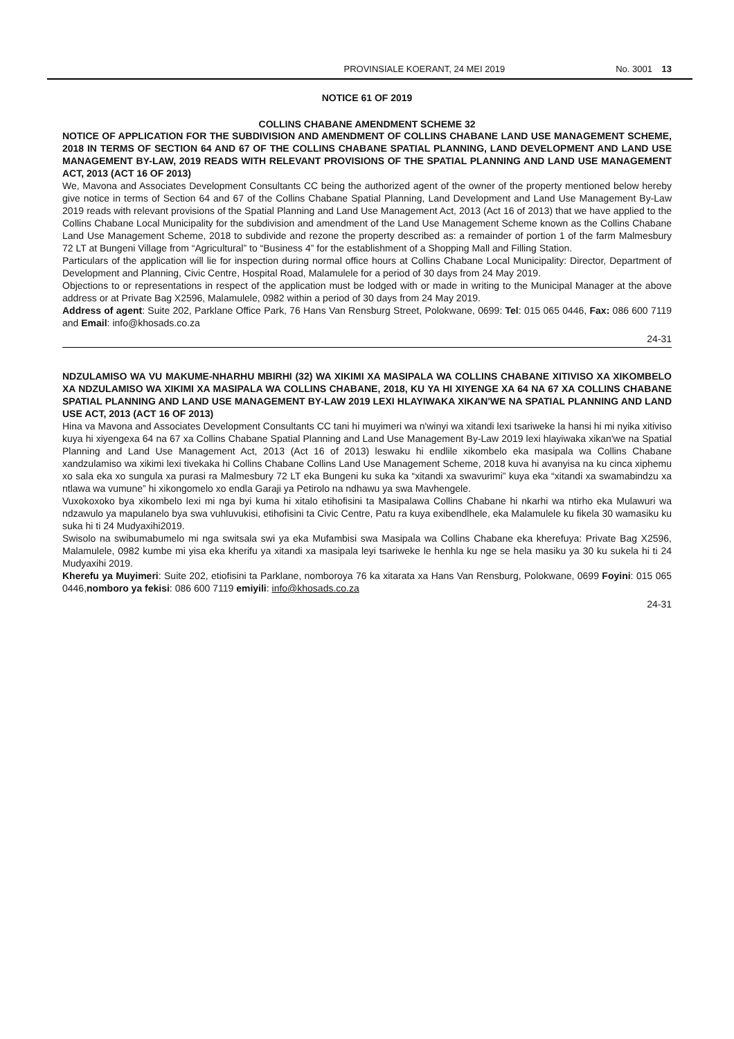PROVINSIALE KOERANT, 24 MEI 2019 No. 3001 13
NOTICE 61 OF 2019
COLLINS CHABANE AMENDMENT SCHEME 32
NOTICE OF APPLICATION FOR THE SUBDIVISION AND AMENDMENT OF COLLINS CHABANE LAND USE MANAGEMENT SCHEME, 2018 IN TERMS OF SECTION 64 AND 67 OF THE COLLINS CHABANE SPATIAL PLANNING, LAND DEVELOPMENT AND LAND USE MANAGEMENT BY-LAW, 2019 READS WITH RELEVANT PROVISIONS OF THE SPATIAL PLANNING AND LAND USE MANAGEMENT ACT, 2013 (ACT 16 OF 2013)
We, Mavona and Associates Development Consultants CC being the authorized agent of the owner of the property mentioned below hereby give notice in terms of Section 64 and 67 of the Collins Chabane Spatial Planning, Land Development and Land Use Management By-Law 2019 reads with relevant provisions of the Spatial Planning and Land Use Management Act, 2013 (Act 16 of 2013) that we have applied to the Collins Chabane Local Municipality for the subdivision and amendment of the Land Use Management Scheme known as the Collins Chabane Land Use Management Scheme, 2018 to subdivide and rezone the property described as: a remainder of portion 1 of the farm Malmesbury 72 LT at Bungeni Village from “Agricultural” to “Business 4” for the establishment of a Shopping Mall and Filling Station.
Particulars of the application will lie for inspection during normal office hours at Collins Chabane Local Municipality: Director, Department of Development and Planning, Civic Centre, Hospital Road, Malamulele for a period of 30 days from 24 May 2019.
Objections to or representations in respect of the application must be lodged with or made in writing to the Municipal Manager at the above address or at Private Bag X2596, Malamulele, 0982 within a period of 30 days from 24 May 2019.
Address of agent: Suite 202, Parklane Office Park, 76 Hans Van Rensburg Street, Polokwane, 0699: Tel: 015 065 0446, Fax: 086 600 7119 and Email: info@khosads.co.za
24-31
NDZULAMISO WA VU MAKUME-NHARHU MBIRHI (32) WA XIKIMI XA MASIPALA WA COLLINS CHABANE XITIVISO XA XIKOMBELO XA NDZULAMISO WA XIKIMI XA MASIPALA WA COLLINS CHABANE, 2018, KU YA HI XIYENGE XA 64 NA 67 XA COLLINS CHABANE SPATIAL PLANNING AND LAND USE MANAGEMENT BY-LAW 2019 LEXI HLAYIWAKA XIKAN'WE NA SPATIAL PLANNING AND LAND USE ACT, 2013 (ACT 16 OF 2013)
Hina va Mavona and Associates Development Consultants CC tani hi muyimeri wa n'winyi wa xitandi lexi tsariweke la hansi hi mi nyika xitiviso kuya hi xiyengexa 64 na 67 xa Collins Chabane Spatial Planning and Land Use Management By-Law 2019 lexi hlayiwaka xikan'we na Spatial Planning and Land Use Management Act, 2013 (Act 16 of 2013) leswaku hi endlile xikombelo eka masipala wa Collins Chabane xandzulamiso wa xikimi lexi tivekaka hi Collins Chabane Collins Land Use Management Scheme, 2018 kuva hi avanyisa na ku cinca xiphemu xo sala eka xo sungula xa purasi ra Malmesbury 72 LT eka Bungeni ku suka ka “xitandi xa swavurimi” kuya eka “xitandi xa swamabindzu xa ntlawa wa vumune” hi xikongomelo xo endla Garaji ya Petirolo na ndhawu ya swa Mavhengele.
Vuxokoxoko bya xikombelo lexi mi nga byi kuma hi xitalo etihofisini ta Masipalawa Collins Chabane hi nkarhi wa ntirho eka Mulawuri wa ndzawulo ya mapulanelo bya swa vuhluvukisi, etihofisini ta Civic Centre, Patu ra kuya exibendlhele, eka Malamulele ku fikela 30 wamasiku ku suka hi ti 24 Mudyaxihi2019.
Swisolo na swibumabumelo mi nga switsala swi ya eka Mufambisi swa Masipala wa Collins Chabane eka kherefuya: Private Bag X2596, Malamulele, 0982 kumbe mi yisa eka kherifu ya xitandi xa masipala leyi tsariweke le henhla ku nge se hela masiku ya 30 ku sukela hi ti 24 Mudyaxihi 2019.
Kherefu ya Muyimeri: Suite 202, etiofisini ta Parklane, nomboroya 76 ka xitarata xa Hans Van Rensburg, Polokwane, 0699 Foyini: 015 065 0446,nomboro ya fekisi: 086 600 7119 emiyili: info@khosads.co.za
24-31